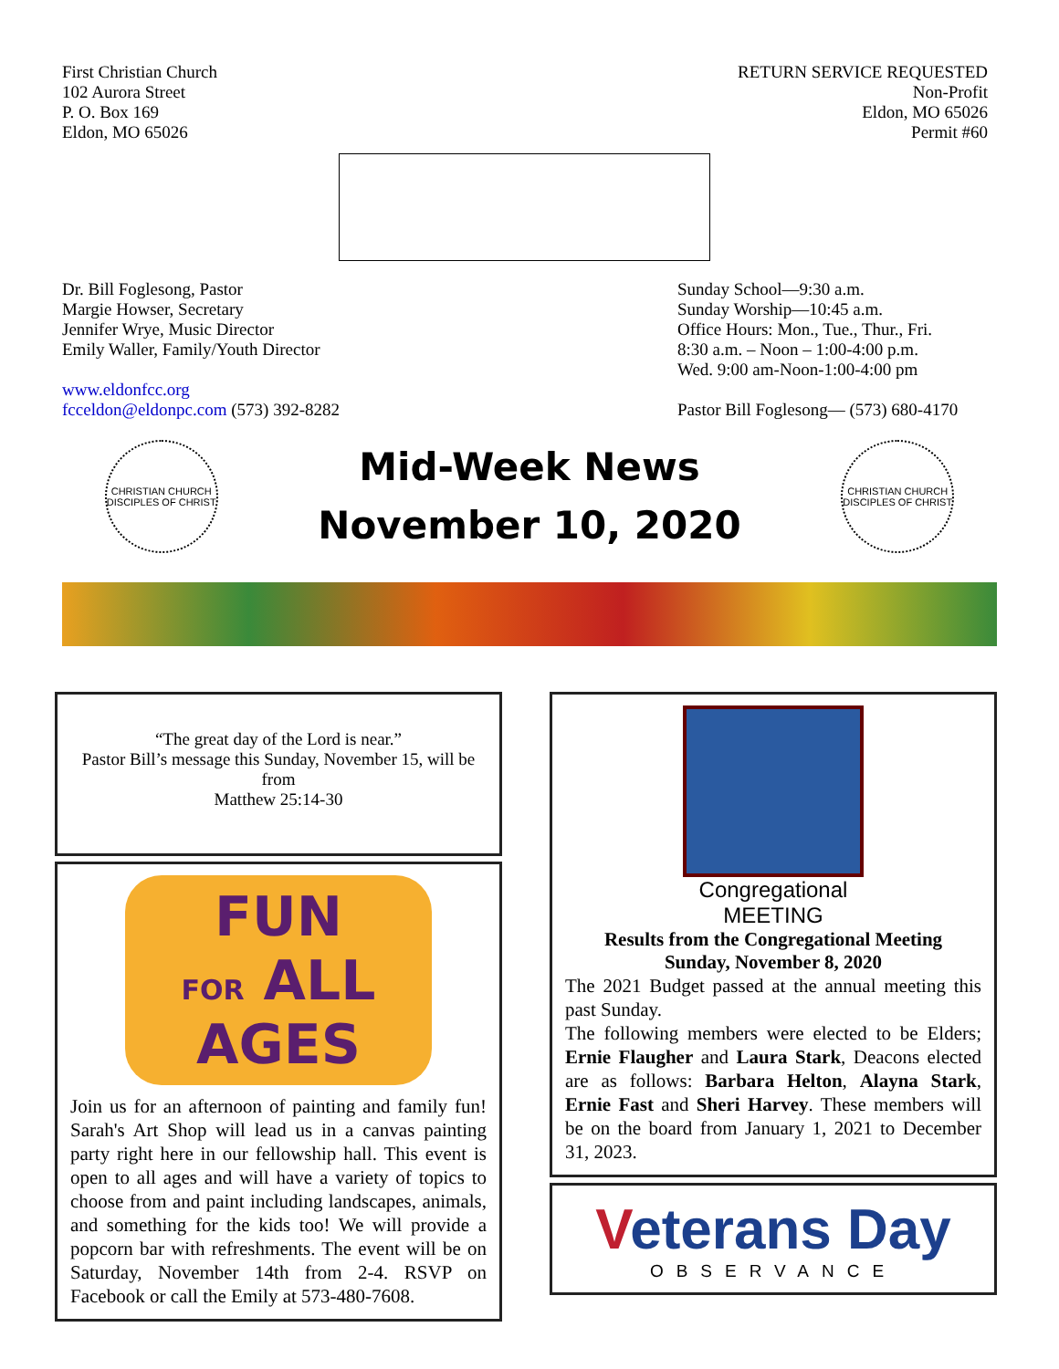First Christian Church
102 Aurora Street
P. O. Box 169
Eldon, MO 65026
RETURN SERVICE REQUESTED
Non-Profit
Eldon, MO 65026
Permit #60
Dr. Bill Foglesong, Pastor
Margie Howser, Secretary
Jennifer Wrye, Music Director
Emily Waller, Family/Youth Director
www.eldonfcc.org
fcceldon@eldonpc.com (573) 392-8282
Sunday School—9:30 a.m.
Sunday Worship—10:45 a.m.
Office Hours: Mon., Tue., Thur., Fri.
8:30 a.m. – Noon – 1:00-4:00 p.m.
Wed. 9:00 am-Noon-1:00-4:00 pm
Pastor Bill Foglesong— (573) 680-4170
CHRISTIAN CHURCH
DISCIPLES OF CHRIST
Mid-Week News
November 10, 2020
CHRISTIAN CHURCH
DISCIPLES OF CHRIST
“The great day of the Lord is near.”
Pastor Bill’s message this Sunday, November 15, will be from
Matthew 25:14-30
FUN
FOR ALL AGES
Join us for an afternoon of painting and family fun! Sarah's Art Shop will lead us in a canvas painting party right here in our fellowship hall. This event is open to all ages and will have a variety of topics to choose from and paint including landscapes, animals, and something for the kids too! We will provide a popcorn bar with refreshments. The event will be on Saturday, November 14th from 2-4. RSVP on Facebook or call the Emily at 573-480-7608.
Congregational
MEETING
Results from the Congregational Meeting
Sunday, November 8, 2020
The 2021 Budget passed at the annual meeting this past Sunday.
The following members were elected to be Elders; Ernie Flaugher and Laura Stark, Deacons elected are as follows: Barbara Helton, Alayna Stark, Ernie Fast and Sheri Harvey. These members will be on the board from January 1, 2021 to December 31, 2023.
Veterans Day
OBSERVANCE